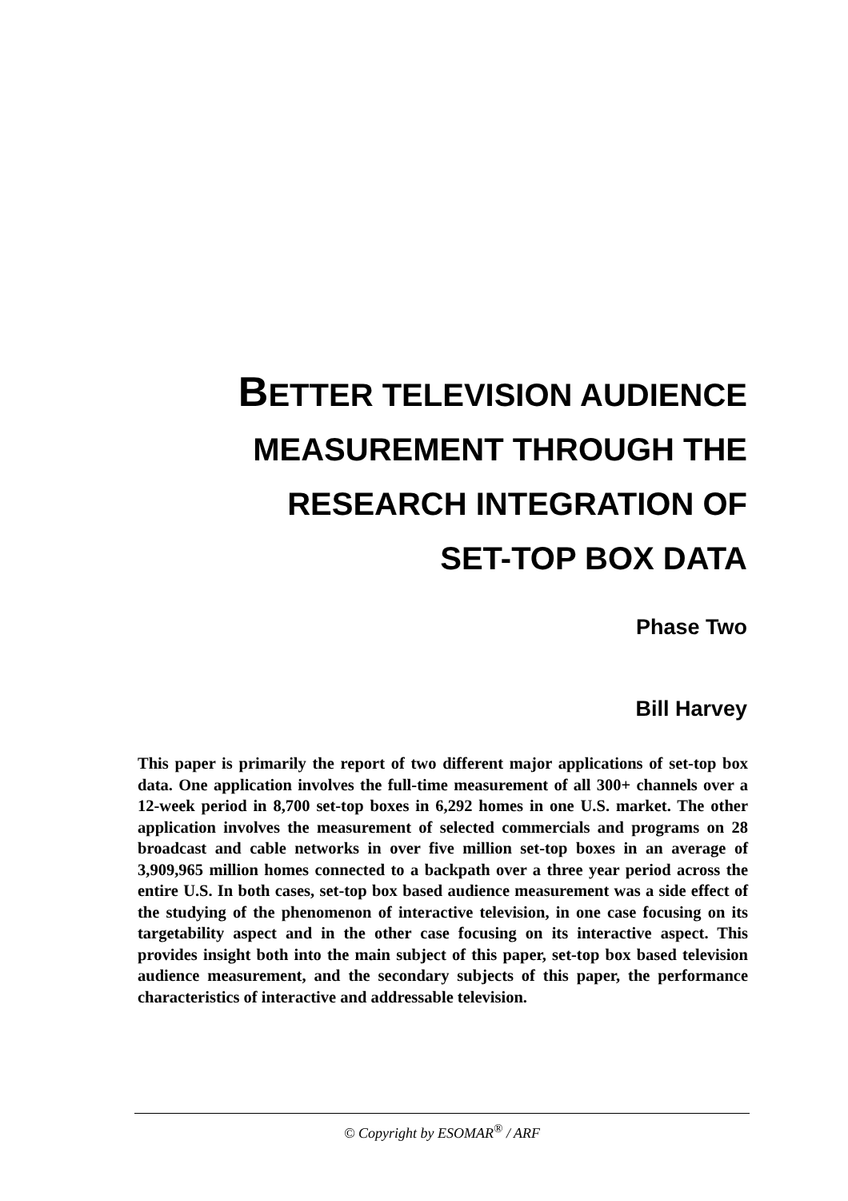BETTER TELEVISION AUDIENCE
MEASUREMENT THROUGH THE
RESEARCH INTEGRATION OF
SET-TOP BOX DATA
Phase Two
Bill Harvey
This paper is primarily the report of two different major applications of set-top box data. One application involves the full-time measurement of all 300+ channels over a 12-week period in 8,700 set-top boxes in 6,292 homes in one U.S. market. The other application involves the measurement of selected commercials and programs on 28 broadcast and cable networks in over five million set-top boxes in an average of 3,909,965 million homes connected to a backpath over a three year period across the entire U.S. In both cases, set-top box based audience measurement was a side effect of the studying of the phenomenon of interactive television, in one case focusing on its targetability aspect and in the other case focusing on its interactive aspect. This provides insight both into the main subject of this paper, set-top box based television audience measurement, and the secondary subjects of this paper, the performance characteristics of interactive and addressable television.
© Copyright by ESOMAR<sup>®</sup> / ARF